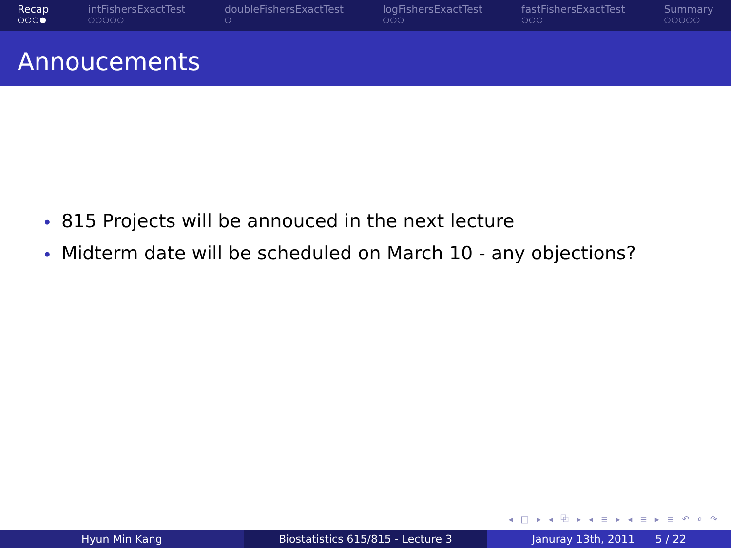Recap
○○○●
intFishersExactTest
○○○○○
doubleFishersExactTest
○
logFishersExactTest
○○○
fastFishersExactTest
○○○
Summary
○○○○○
Annoucements
• 815 Projects will be annouced in the next lecture
• Midterm date will be scheduled on March 10 - any objections?
◂ □ ▸ ◂ ⧉ ▸ ◂ ≡ ▸ ◂ ≡ ▸ ≡ ↶ ⌕ ↷
Hyun Min Kang Biostatistics 615/815 - Lecture 3 Januray 13th, 2011 5 / 22